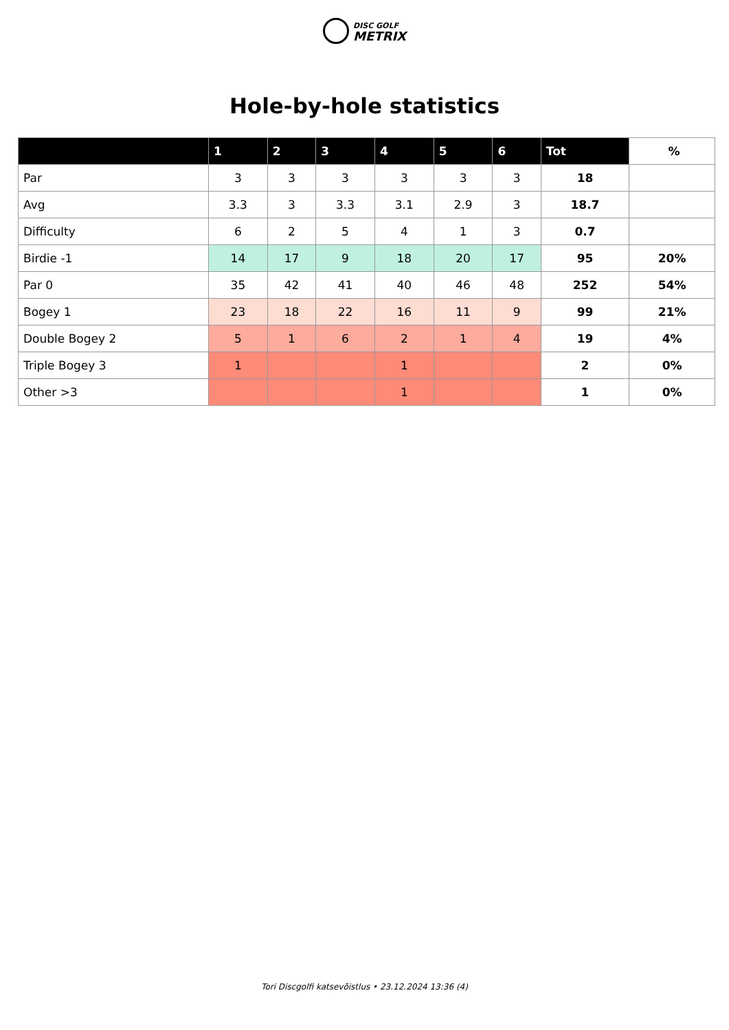DISC GOLF
METRIX
Hole-by-hole statistics
| | 1 | 2 | 3 | 4 | 5 | 6 | Tot | % |
| --- | --- | --- | --- | --- | --- | --- | --- | --- |
| Par | 3 | 3 | 3 | 3 | 3 | 3 | 18 | |
| Avg | 3.3 | 3 | 3.3 | 3.1 | 2.9 | 3 | 18.7 | |
| Difficulty | 6 | 2 | 5 | 4 | 1 | 3 | 0.7 | |
| Birdie -1 | 14 | 17 | 9 | 18 | 20 | 17 | 95 | 20% |
| Par 0 | 35 | 42 | 41 | 40 | 46 | 48 | 252 | 54% |
| Bogey 1 | 23 | 18 | 22 | 16 | 11 | 9 | 99 | 21% |
| Double Bogey 2 | 5 | 1 | 6 | 2 | 1 | 4 | 19 | 4% |
| Triple Bogey 3 | 1 | | | 1 | | | 2 | 0% |
| Other >3 | | | | 1 | | | 1 | 0% |
Tori Discgolfi katsevõistlus • 23.12.2024 13:36 (4)